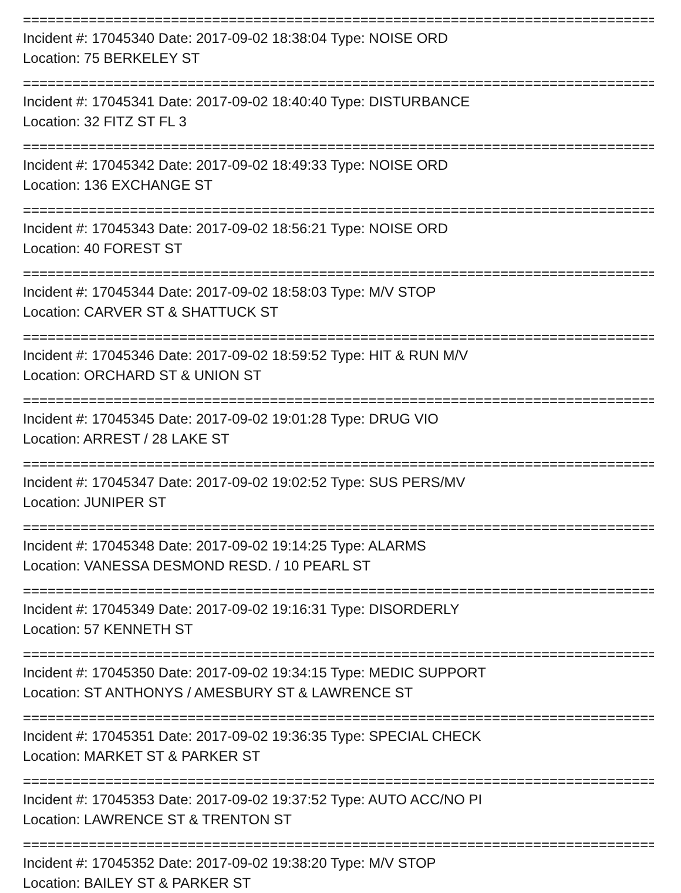================================================================================
Incident #: 17045340 Date: 2017-09-02 18:38:04 Type: NOISE ORD
Location: 75 BERKELEY ST
================================================================================
Incident #: 17045341 Date: 2017-09-02 18:40:40 Type: DISTURBANCE
Location: 32 FITZ ST FL 3
================================================================================
Incident #: 17045342 Date: 2017-09-02 18:49:33 Type: NOISE ORD
Location: 136 EXCHANGE ST
================================================================================
Incident #: 17045343 Date: 2017-09-02 18:56:21 Type: NOISE ORD
Location: 40 FOREST ST
================================================================================
Incident #: 17045344 Date: 2017-09-02 18:58:03 Type: M/V STOP
Location: CARVER ST & SHATTUCK ST
================================================================================
Incident #: 17045346 Date: 2017-09-02 18:59:52 Type: HIT & RUN M/V
Location: ORCHARD ST & UNION ST
================================================================================
Incident #: 17045345 Date: 2017-09-02 19:01:28 Type: DRUG VIO
Location: ARREST / 28 LAKE ST
================================================================================
Incident #: 17045347 Date: 2017-09-02 19:02:52 Type: SUS PERS/MV
Location: JUNIPER ST
================================================================================
Incident #: 17045348 Date: 2017-09-02 19:14:25 Type: ALARMS
Location: VANESSA DESMOND RESD. / 10 PEARL ST
================================================================================
Incident #: 17045349 Date: 2017-09-02 19:16:31 Type: DISORDERLY
Location: 57 KENNETH ST
================================================================================
Incident #: 17045350 Date: 2017-09-02 19:34:15 Type: MEDIC SUPPORT
Location: ST ANTHONYS / AMESBURY ST & LAWRENCE ST
================================================================================
Incident #: 17045351 Date: 2017-09-02 19:36:35 Type: SPECIAL CHECK
Location: MARKET ST & PARKER ST
================================================================================
Incident #: 17045353 Date: 2017-09-02 19:37:52 Type: AUTO ACC/NO PI
Location: LAWRENCE ST & TRENTON ST
================================================================================
Incident #: 17045352 Date: 2017-09-02 19:38:20 Type: M/V STOP
Location: BAILEY ST & PARKER ST